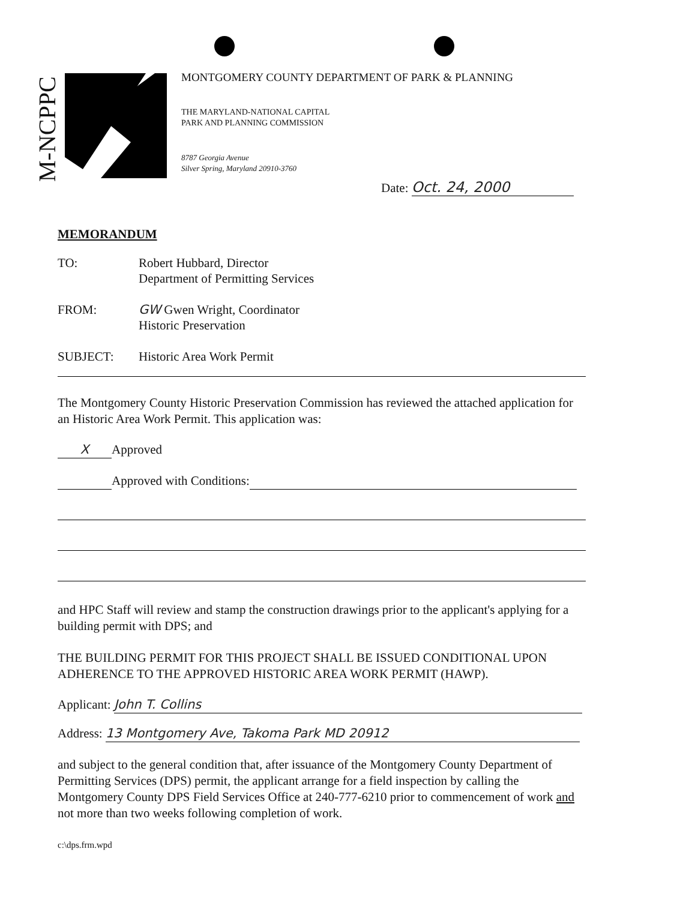M-NCPPC
MONTGOMERY COUNTY DEPARTMENT OF PARK & PLANNING
THE MARYLAND-NATIONAL CAPITAL
PARK AND PLANNING COMMISSION
8787 Georgia Avenue
Silver Spring, Maryland 20910-3760
Date: Oct. 24, 2000
MEMORANDUM
TO: Robert Hubbard, Director
Department of Permitting Services
FROM: GW Gwen Wright, Coordinator
Historic Preservation
SUBJECT: Historic Area Work Permit
The Montgomery County Historic Preservation Commission has reviewed the attached application for an Historic Area Work Permit. This application was:
X Approved
Approved with Conditions:
and HPC Staff will review and stamp the construction drawings prior to the applicant's applying for a building permit with DPS; and
THE BUILDING PERMIT FOR THIS PROJECT SHALL BE ISSUED CONDITIONAL UPON ADHERENCE TO THE APPROVED HISTORIC AREA WORK PERMIT (HAWP).
Applicant: John T. Collins
Address: 13 Montgomery Ave, Takoma Park MD 20912
and subject to the general condition that, after issuance of the Montgomery County Department of Permitting Services (DPS) permit, the applicant arrange for a field inspection by calling the Montgomery County DPS Field Services Office at 240-777-6210 prior to commencement of work and not more than two weeks following completion of work.
c:\dps.frm.wpd